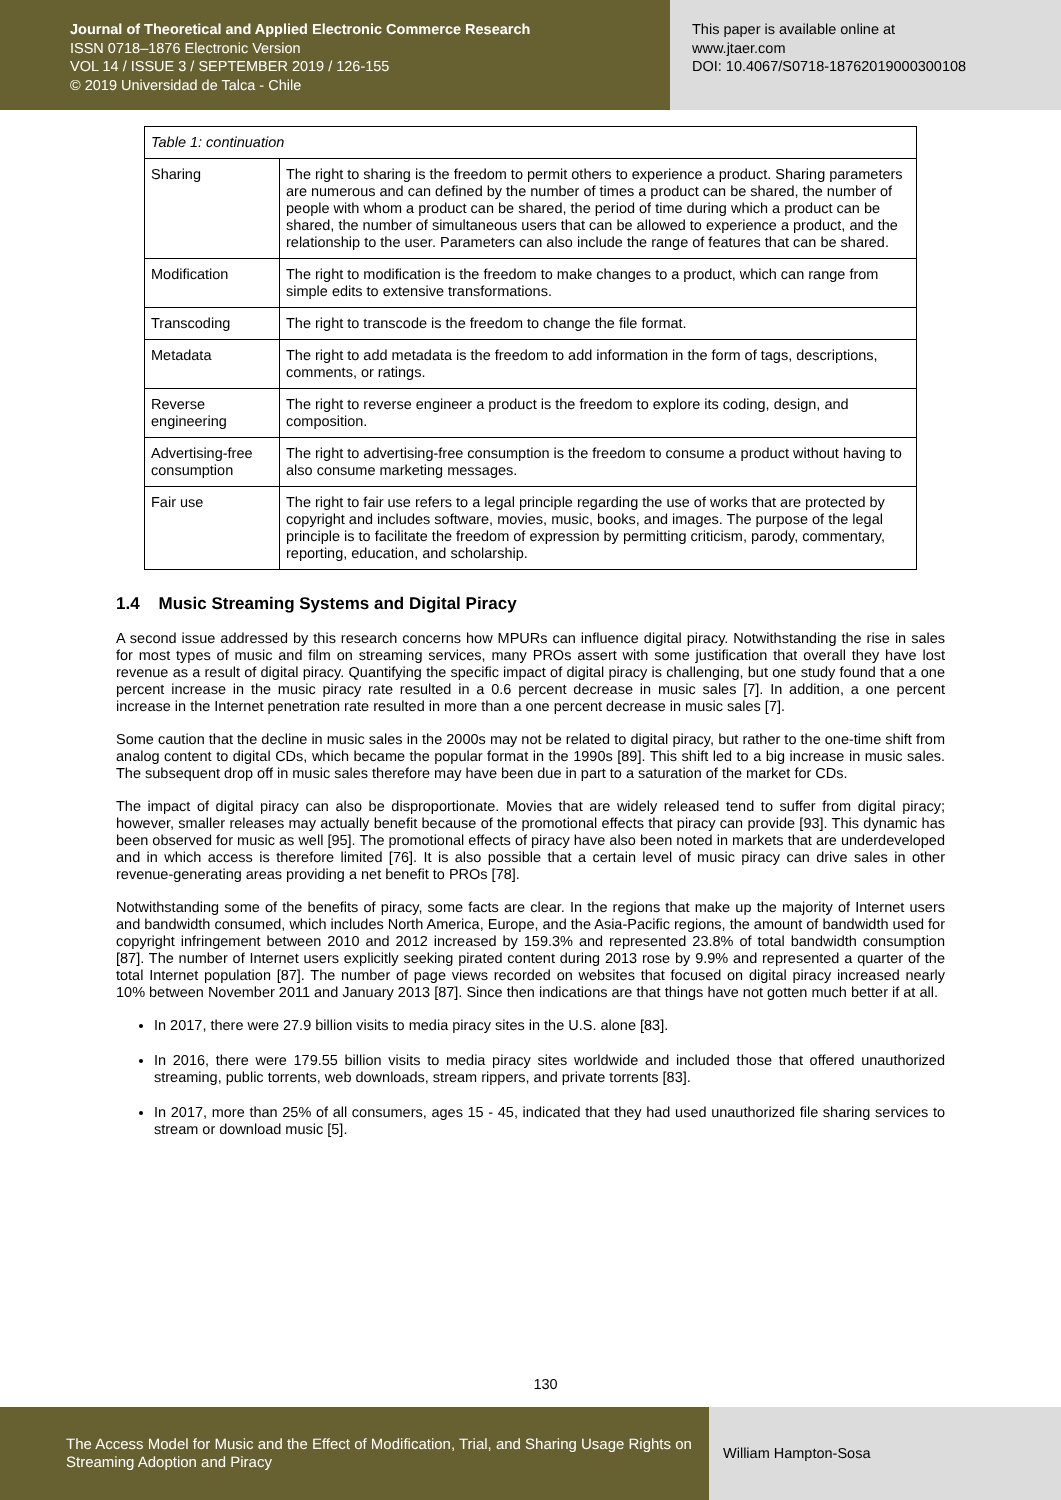Journal of Theoretical and Applied Electronic Commerce Research
ISSN 0718–1876 Electronic Version
VOL 14 / ISSUE 3 / SEPTEMBER 2019 / 126-155
© 2019 Universidad de Talca - Chile
This paper is available online at
www.jtaer.com
DOI: 10.4067/S0718-18762019000300108
| Table 1: continuation | |
| Sharing | The right to sharing is the freedom to permit others to experience a product. Sharing parameters are numerous and can defined by the number of times a product can be shared, the number of people with whom a product can be shared, the period of time during which a product can be shared, the number of simultaneous users that can be allowed to experience a product, and the relationship to the user. Parameters can also include the range of features that can be shared. |
| Modification | The right to modification is the freedom to make changes to a product, which can range from simple edits to extensive transformations. |
| Transcoding | The right to transcode is the freedom to change the file format. |
| Metadata | The right to add metadata is the freedom to add information in the form of tags, descriptions, comments, or ratings. |
| Reverse engineering | The right to reverse engineer a product is the freedom to explore its coding, design, and composition. |
| Advertising-free consumption | The right to advertising-free consumption is the freedom to consume a product without having to also consume marketing messages. |
| Fair use | The right to fair use refers to a legal principle regarding the use of works that are protected by copyright and includes software, movies, music, books, and images. The purpose of the legal principle is to facilitate the freedom of expression by permitting criticism, parody, commentary, reporting, education, and scholarship. |
1.4 Music Streaming Systems and Digital Piracy
A second issue addressed by this research concerns how MPURs can influence digital piracy. Notwithstanding the rise in sales for most types of music and film on streaming services, many PROs assert with some justification that overall they have lost revenue as a result of digital piracy. Quantifying the specific impact of digital piracy is challenging, but one study found that a one percent increase in the music piracy rate resulted in a 0.6 percent decrease in music sales [7]. In addition, a one percent increase in the Internet penetration rate resulted in more than a one percent decrease in music sales [7].
Some caution that the decline in music sales in the 2000s may not be related to digital piracy, but rather to the one-time shift from analog content to digital CDs, which became the popular format in the 1990s [89]. This shift led to a big increase in music sales. The subsequent drop off in music sales therefore may have been due in part to a saturation of the market for CDs.
The impact of digital piracy can also be disproportionate. Movies that are widely released tend to suffer from digital piracy; however, smaller releases may actually benefit because of the promotional effects that piracy can provide [93]. This dynamic has been observed for music as well [95]. The promotional effects of piracy have also been noted in markets that are underdeveloped and in which access is therefore limited [76]. It is also possible that a certain level of music piracy can drive sales in other revenue-generating areas providing a net benefit to PROs [78].
Notwithstanding some of the benefits of piracy, some facts are clear. In the regions that make up the majority of Internet users and bandwidth consumed, which includes North America, Europe, and the Asia-Pacific regions, the amount of bandwidth used for copyright infringement between 2010 and 2012 increased by 159.3% and represented 23.8% of total bandwidth consumption [87]. The number of Internet users explicitly seeking pirated content during 2013 rose by 9.9% and represented a quarter of the total Internet population [87]. The number of page views recorded on websites that focused on digital piracy increased nearly 10% between November 2011 and January 2013 [87]. Since then indications are that things have not gotten much better if at all.
In 2017, there were 27.9 billion visits to media piracy sites in the U.S. alone [83].
In 2016, there were 179.55 billion visits to media piracy sites worldwide and included those that offered unauthorized streaming, public torrents, web downloads, stream rippers, and private torrents [83].
In 2017, more than 25% of all consumers, ages 15 - 45, indicated that they had used unauthorized file sharing services to stream or download music [5].
130
The Access Model for Music and the Effect of Modification, Trial, and Sharing Usage Rights on Streaming Adoption and Piracy
William Hampton-Sosa